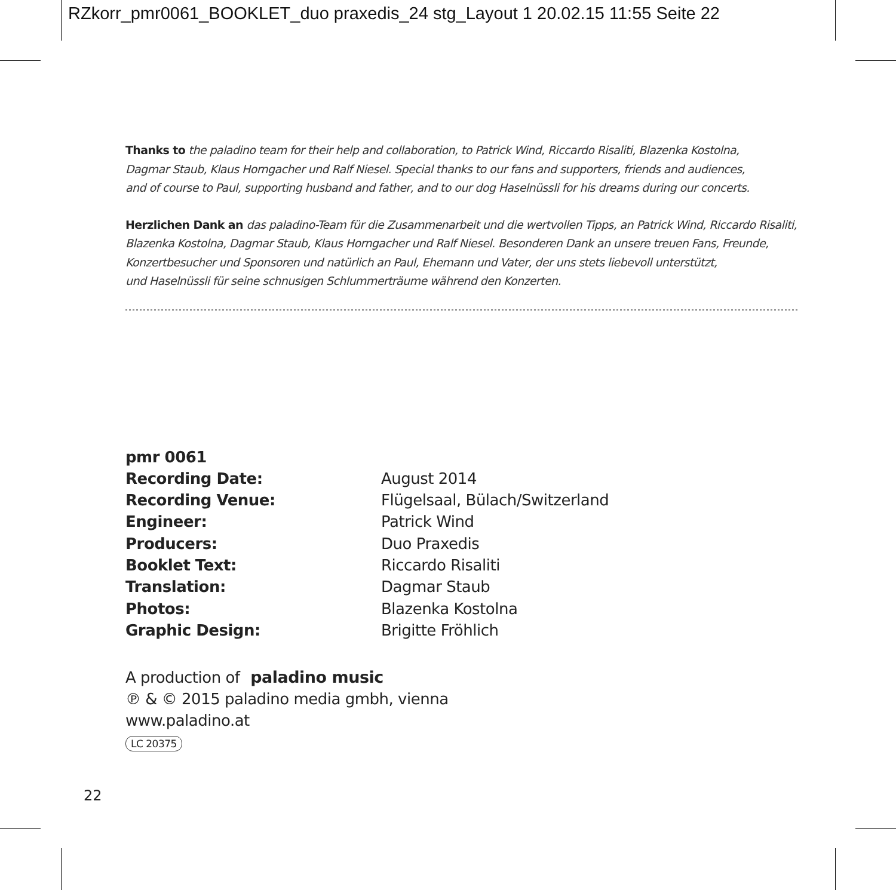RZkorr_pmr0061_BOOKLET_duo praxedis_24 stg_Layout 1 20.02.15 11:55 Seite 22
Thanks to the paladino team for their help and collaboration, to Patrick Wind, Riccardo Risaliti, Blazenka Kostolna,
Dagmar Staub, Klaus Horngacher und Ralf Niesel. Special thanks to our fans and supporters, friends and audiences,
and of course to Paul, supporting husband and father, and to our dog Haselnüssli for his dreams during our concerts.
Herzlichen Dank an das paladino-Team für die Zusammenarbeit und die wertvollen Tipps, an Patrick Wind, Riccardo Risaliti,
Blazenka Kostolna, Dagmar Staub, Klaus Horngacher und Ralf Niesel. Besonderen Dank an unsere treuen Fans, Freunde,
Konzertbesucher und Sponsoren und natürlich an Paul, Ehemann und Vater, der uns stets liebevoll unterstützt,
und Haselnüssli für seine schnusigen Schlummerträume während den Konzerten.
| pmr 0061 | |
| Recording Date: | August 2014 |
| Recording Venue: | Flügelsaal, Bülach/Switzerland |
| Engineer: | Patrick Wind |
| Producers: | Duo Praxedis |
| Booklet Text: | Riccardo Risaliti |
| Translation: | Dagmar Staub |
| Photos: | Blazenka Kostolna |
| Graphic Design: | Brigitte Fröhlich |
A production of paladino music
℗ & © 2015 paladino media gmbh, vienna
www.paladino.at
LC 20375
22